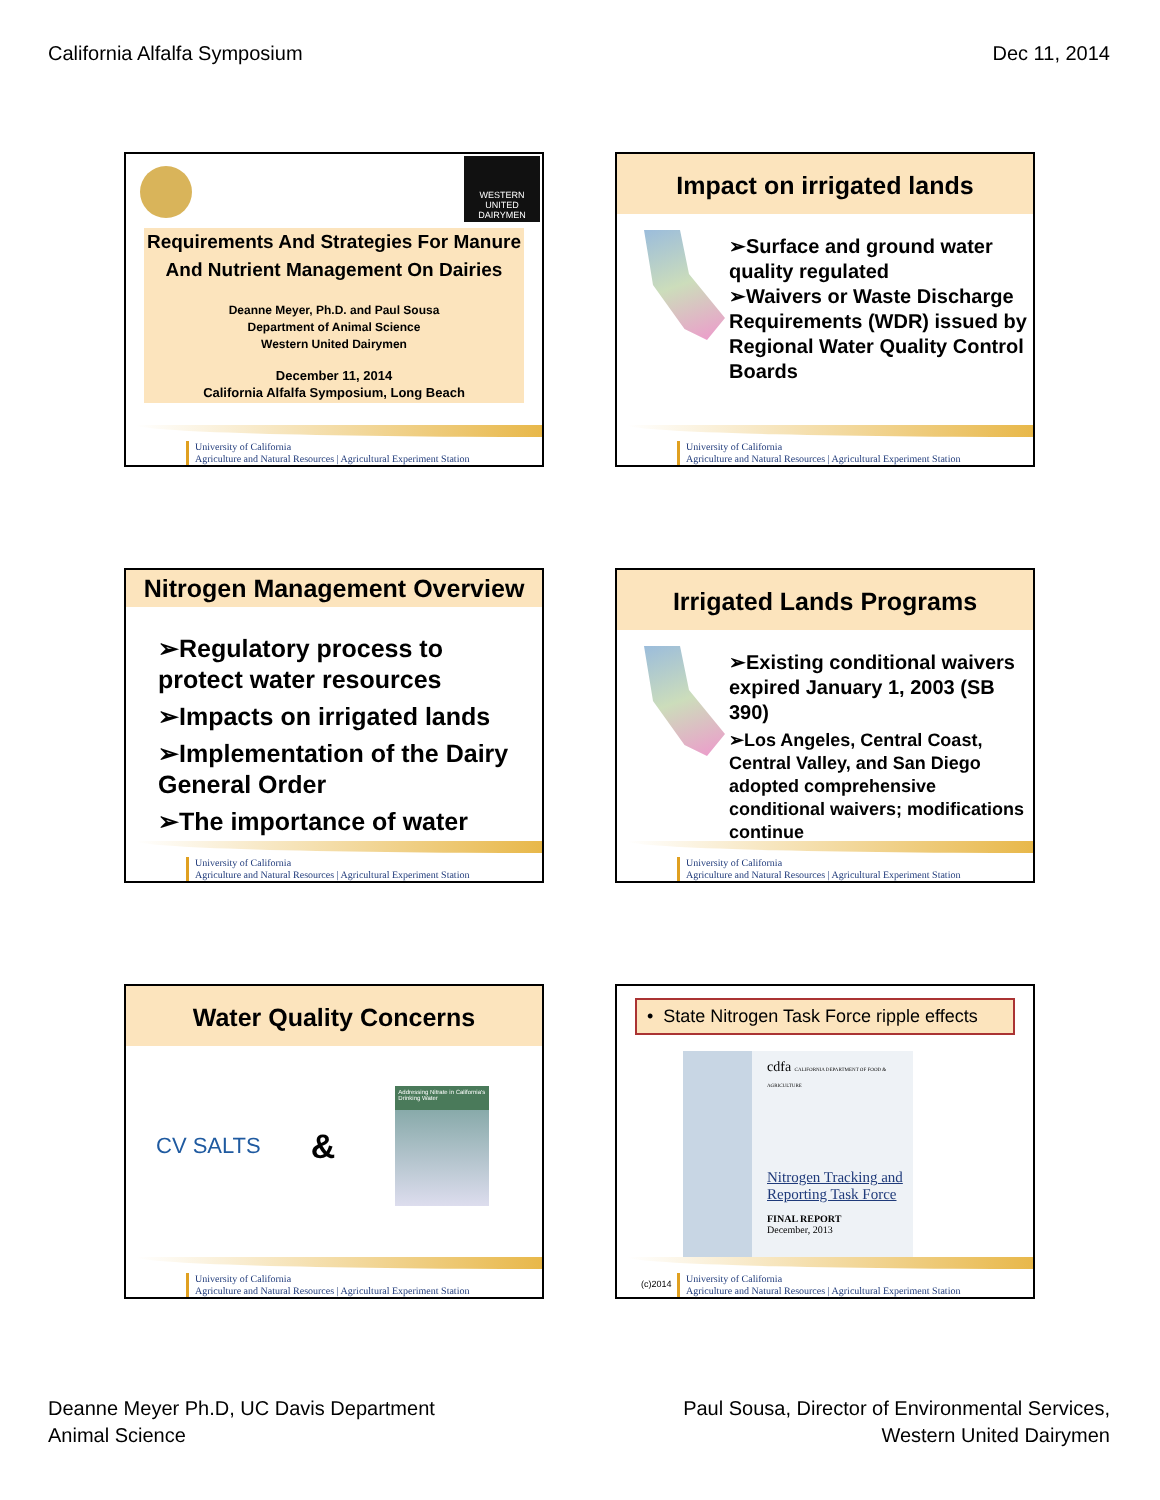California Alfalfa Symposium Dec 11, 2014
WESTERN UNITED DAIRYMEN
Requirements And Strategies For Manure And Nutrient Management On Dairies
Deanne Meyer, Ph.D. and Paul Sousa
Department of Animal Science
Western United Dairymen
December 11, 2014
California Alfalfa Symposium, Long Beach
University of California
Agriculture and Natural Resources | Agricultural Experiment Station
Impact on irrigated lands
➢Surface and ground water quality regulated
➢Waivers or Waste Discharge Requirements (WDR) issued by Regional Water Quality Control Boards
University of California
Agriculture and Natural Resources | Agricultural Experiment Station
Nitrogen Management Overview
➢Regulatory process to protect water resources
➢Impacts on irrigated lands
➢Implementation of the Dairy General Order
➢The importance of water
University of California
Agriculture and Natural Resources | Agricultural Experiment Station
Irrigated Lands Programs
➢Existing conditional waivers expired January 1, 2003 (SB 390)
➢Los Angeles, Central Coast, Central Valley, and San Diego adopted comprehensive conditional waivers; modifications continue
University of California
Agriculture and Natural Resources | Agricultural Experiment Station
Water Quality Concerns
CV SALTS
&
Addressing Nitrate in California's Drinking Water
University of California
Agriculture and Natural Resources | Agricultural Experiment Station
• State Nitrogen Task Force ripple effects
cdfa CALIFORNIA DEPARTMENT OF FOOD & AGRICULTURE
Nitrogen Tracking and Reporting Task Force
FINAL REPORT
December, 2013
(c)2014
University of California
Agriculture and Natural Resources | Agricultural Experiment Station
Deanne Meyer Ph.D, UC Davis Department
Animal Science
Paul Sousa, Director of Environmental Services,
Western United Dairymen